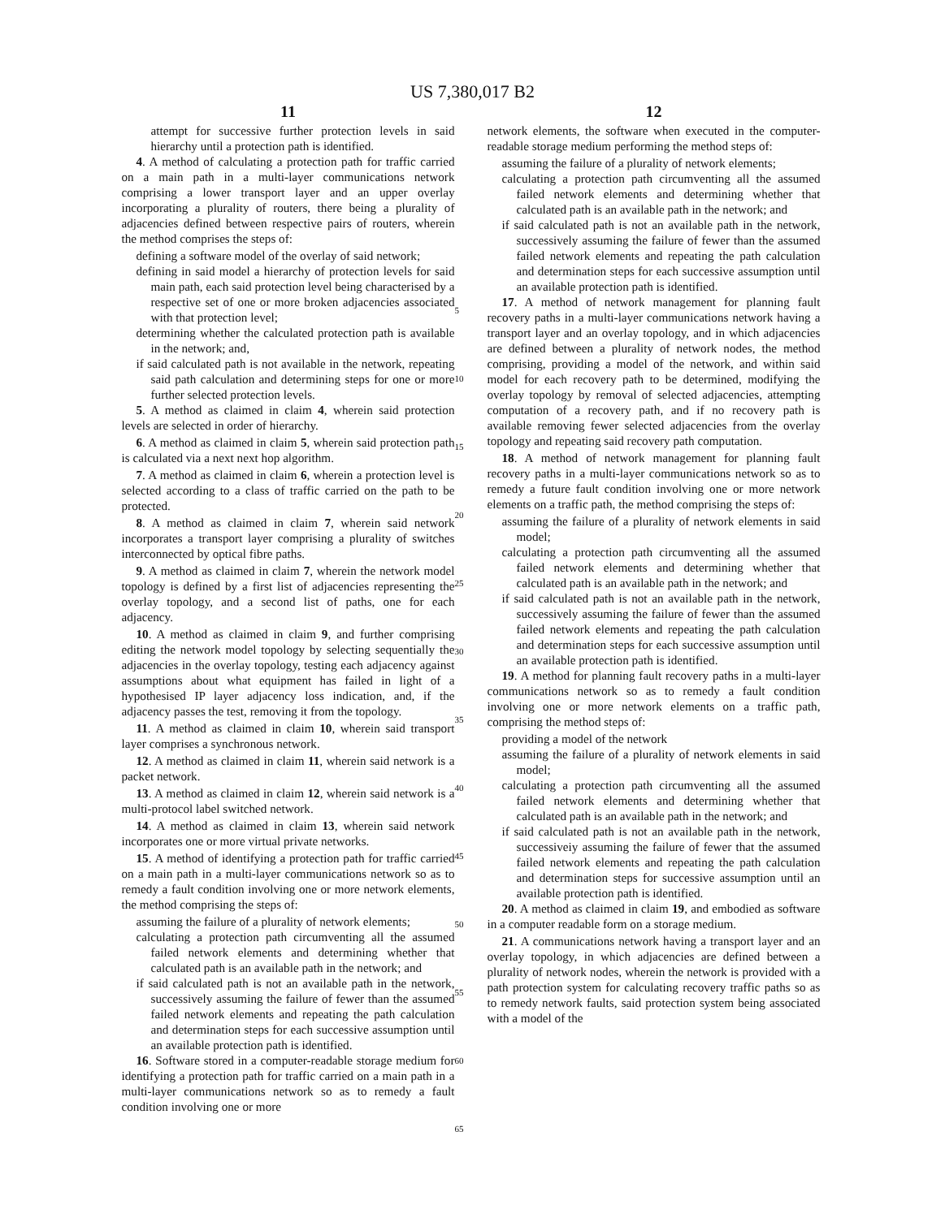US 7,380,017 B2
11
attempt for successive further protection levels in said hierarchy until a protection path is identified.
4. A method of calculating a protection path for traffic carried on a main path in a multi-layer communications network comprising a lower transport layer and an upper overlay incorporating a plurality of routers, there being a plurality of adjacencies defined between respective pairs of routers, wherein the method comprises the steps of:
defining a software model of the overlay of said network;
defining in said model a hierarchy of protection levels for said main path, each said protection level being characterised by a respective set of one or more broken adjacencies associated with that protection level;
determining whether the calculated protection path is available in the network; and,
if said calculated path is not available in the network, repeating said path calculation and determining steps for one or more further selected protection levels.
5. A method as claimed in claim 4, wherein said protection levels are selected in order of hierarchy.
6. A method as claimed in claim 5, wherein said protection path is calculated via a next next hop algorithm.
7. A method as claimed in claim 6, wherein a protection level is selected according to a class of traffic carried on the path to be protected.
8. A method as claimed in claim 7, wherein said network incorporates a transport layer comprising a plurality of switches interconnected by optical fibre paths.
9. A method as claimed in claim 7, wherein the network model topology is defined by a first list of adjacencies representing the overlay topology, and a second list of paths, one for each adjacency.
10. A method as claimed in claim 9, and further comprising editing the network model topology by selecting sequentially the adjacencies in the overlay topology, testing each adjacency against assumptions about what equipment has failed in light of a hypothesised IP layer adjacency loss indication, and, if the adjacency passes the test, removing it from the topology.
11. A method as claimed in claim 10, wherein said transport layer comprises a synchronous network.
12. A method as claimed in claim 11, wherein said network is a packet network.
13. A method as claimed in claim 12, wherein said network is a multi-protocol label switched network.
14. A method as claimed in claim 13, wherein said network incorporates one or more virtual private networks.
15. A method of identifying a protection path for traffic carried on a main path in a multi-layer communications network so as to remedy a fault condition involving one or more network elements, the method comprising the steps of:
assuming the failure of a plurality of network elements;
calculating a protection path circumventing all the assumed failed network elements and determining whether that calculated path is an available path in the network; and
if said calculated path is not an available path in the network, successively assuming the failure of fewer than the assumed failed network elements and repeating the path calculation and determination steps for each successive assumption until an available protection path is identified.
16. Software stored in a computer-readable storage medium for identifying a protection path for traffic carried on a main path in a multi-layer communications network so as to remedy a fault condition involving one or more
5
10
15
20
25
30
35
40
45
50
55
60
65
12
network elements, the software when executed in the computer-readable storage medium performing the method steps of:
assuming the failure of a plurality of network elements;
calculating a protection path circumventing all the assumed failed network elements and determining whether that calculated path is an available path in the network; and
if said calculated path is not an available path in the network, successively assuming the failure of fewer than the assumed failed network elements and repeating the path calculation and determination steps for each successive assumption until an available protection path is identified.
17. A method of network management for planning fault recovery paths in a multi-layer communications network having a transport layer and an overlay topology, and in which adjacencies are defined between a plurality of network nodes, the method comprising, providing a model of the network, and within said model for each recovery path to be determined, modifying the overlay topology by removal of selected adjacencies, attempting computation of a recovery path, and if no recovery path is available removing fewer selected adjacencies from the overlay topology and repeating said recovery path computation.
18. A method of network management for planning fault recovery paths in a multi-layer communications network so as to remedy a future fault condition involving one or more network elements on a traffic path, the method comprising the steps of:
assuming the failure of a plurality of network elements in said model;
calculating a protection path circumventing all the assumed failed network elements and determining whether that calculated path is an available path in the network; and
if said calculated path is not an available path in the network, successively assuming the failure of fewer than the assumed failed network elements and repeating the path calculation and determination steps for each successive assumption until an available protection path is identified.
19. A method for planning fault recovery paths in a multi-layer communications network so as to remedy a fault condition involving one or more network elements on a traffic path, comprising the method steps of:
providing a model of the network
assuming the failure of a plurality of network elements in said model;
calculating a protection path circumventing all the assumed failed network elements and determining whether that calculated path is an available path in the network; and
if said calculated path is not an available path in the network, successiveiy assuming the failure of fewer that the assumed failed network elements and repeating the path calculation and determination steps for successive assumption until an available protection path is identified.
20. A method as claimed in claim 19, and embodied as software in a computer readable form on a storage medium.
21. A communications network having a transport layer and an overlay topology, in which adjacencies are defined between a plurality of network nodes, wherein the network is provided with a path protection system for calculating recovery traffic paths so as to remedy network faults, said protection system being associated with a model of the